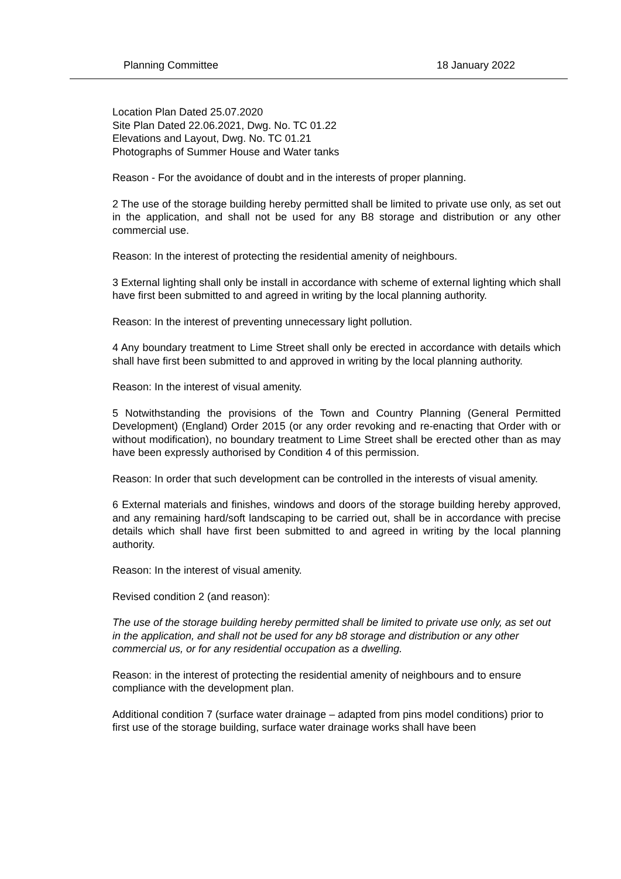Planning Committee 18 January 2022
Location Plan Dated 25.07.2020
Site Plan Dated 22.06.2021, Dwg. No. TC 01.22
Elevations and Layout, Dwg. No. TC 01.21
Photographs of Summer House and Water tanks
Reason - For the avoidance of doubt and in the interests of proper planning.
2 The use of the storage building hereby permitted shall be limited to private use only, as set out in the application, and shall not be used for any B8 storage and distribution or any other commercial use.
Reason: In the interest of protecting the residential amenity of neighbours.
3 External lighting shall only be install in accordance with scheme of external lighting which shall have first been submitted to and agreed in writing by the local planning authority.
Reason: In the interest of preventing unnecessary light pollution.
4 Any boundary treatment to Lime Street shall only be erected in accordance with details which shall have first been submitted to and approved in writing by the local planning authority.
Reason: In the interest of visual amenity.
5 Notwithstanding the provisions of the Town and Country Planning (General Permitted Development) (England) Order 2015 (or any order revoking and re-enacting that Order with or without modification), no boundary treatment to Lime Street shall be erected other than as may have been expressly authorised by Condition 4 of this permission.
Reason: In order that such development can be controlled in the interests of visual amenity.
6 External materials and finishes, windows and doors of the storage building hereby approved, and any remaining hard/soft landscaping to be carried out, shall be in accordance with precise details which shall have first been submitted to and agreed in writing by the local planning authority.
Reason: In the interest of visual amenity.
Revised condition 2 (and reason):
The use of the storage building hereby permitted shall be limited to private use only, as set out in the application, and shall not be used for any b8 storage and distribution or any other commercial us, or for any residential occupation as a dwelling.
Reason: in the interest of protecting the residential amenity of neighbours and to ensure compliance with the development plan.
Additional condition 7 (surface water drainage – adapted from pins model conditions) prior to first use of the storage building, surface water drainage works shall have been